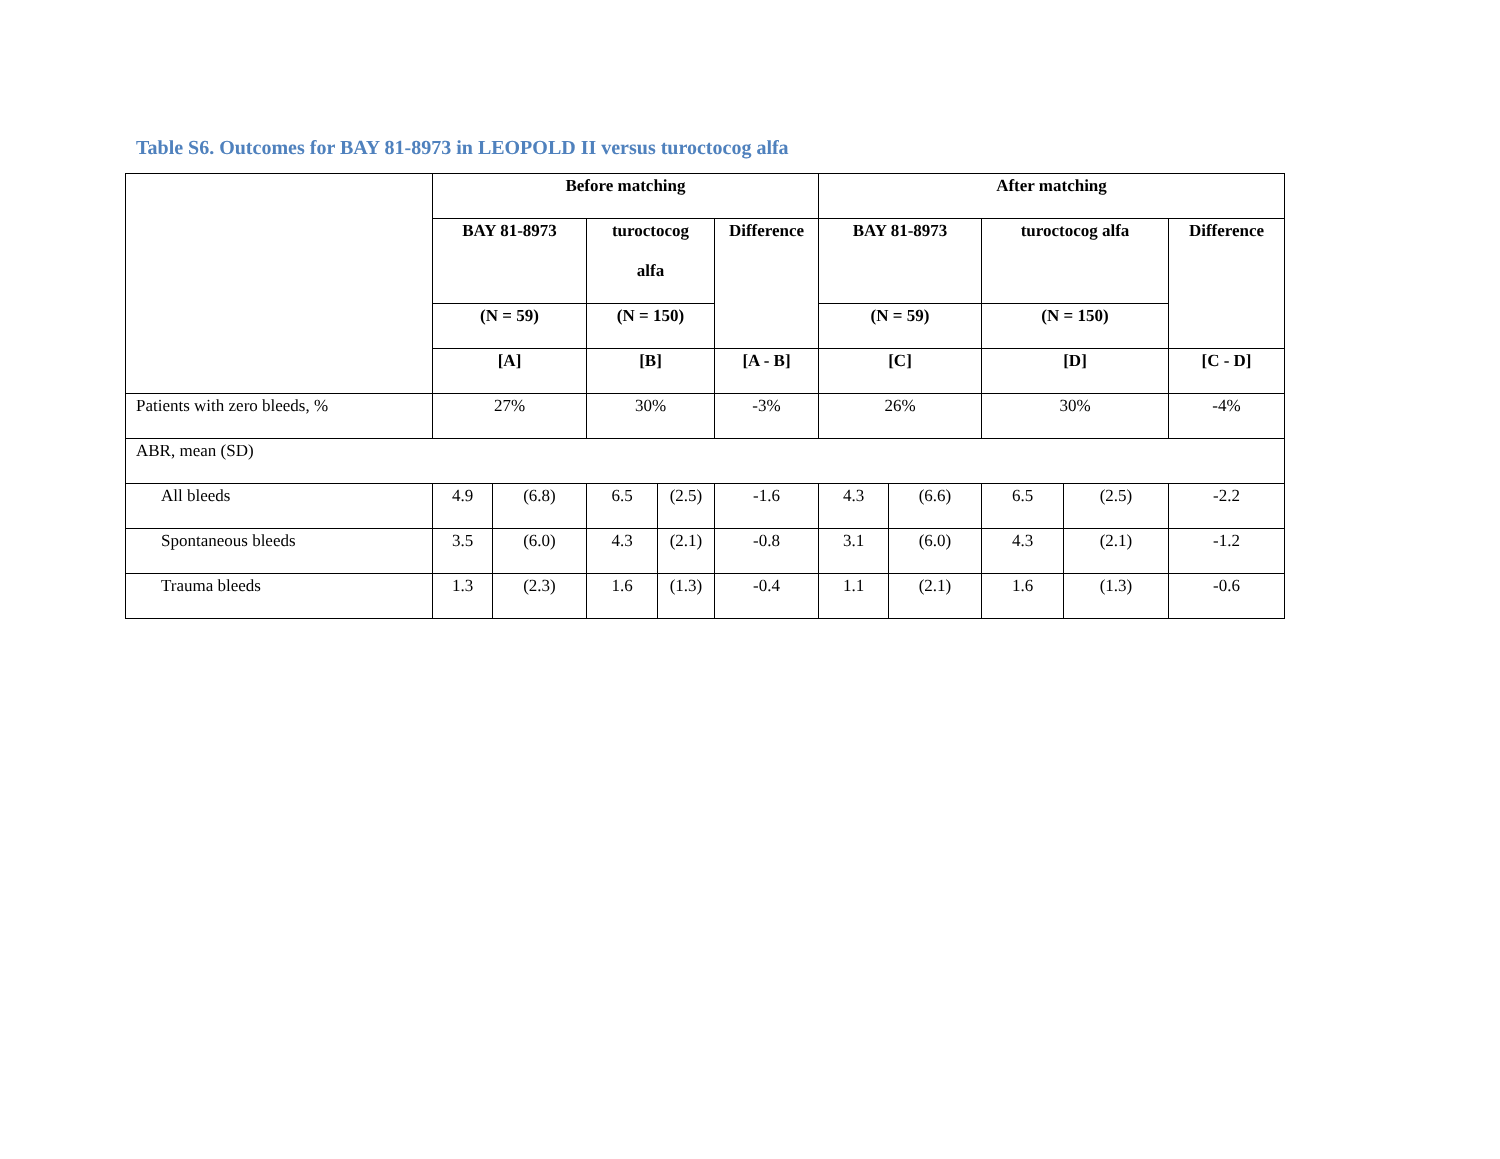Table S6. Outcomes for BAY 81-8973 in LEOPOLD II versus turoctocog alfa
| | Before matching | | | | | After matching | | | | |
| --- | --- | --- | --- | --- | --- | --- | --- | --- | --- | --- |
| | BAY 81-8973 | | turoctocog alfa | | Difference | BAY 81-8973 | | turoctocog alfa | | Difference |
| | (N = 59) | | (N = 150) | | | (N = 59) | | (N = 150) | | |
| | [A] | | [B] | | [A - B] | [C] | | [D] | | [C - D] |
| Patients with zero bleeds, % | 27% | | 30% | | -3% | 26% | | 30% | | -4% |
| ABR, mean (SD) | | | | | | | | | | |
| All bleeds | 4.9 | (6.8) | 6.5 | (2.5) | -1.6 | 4.3 | (6.6) | 6.5 | (2.5) | -2.2 |
| Spontaneous bleeds | 3.5 | (6.0) | 4.3 | (2.1) | -0.8 | 3.1 | (6.0) | 4.3 | (2.1) | -1.2 |
| Trauma bleeds | 1.3 | (2.3) | 1.6 | (1.3) | -0.4 | 1.1 | (2.1) | 1.6 | (1.3) | -0.6 |